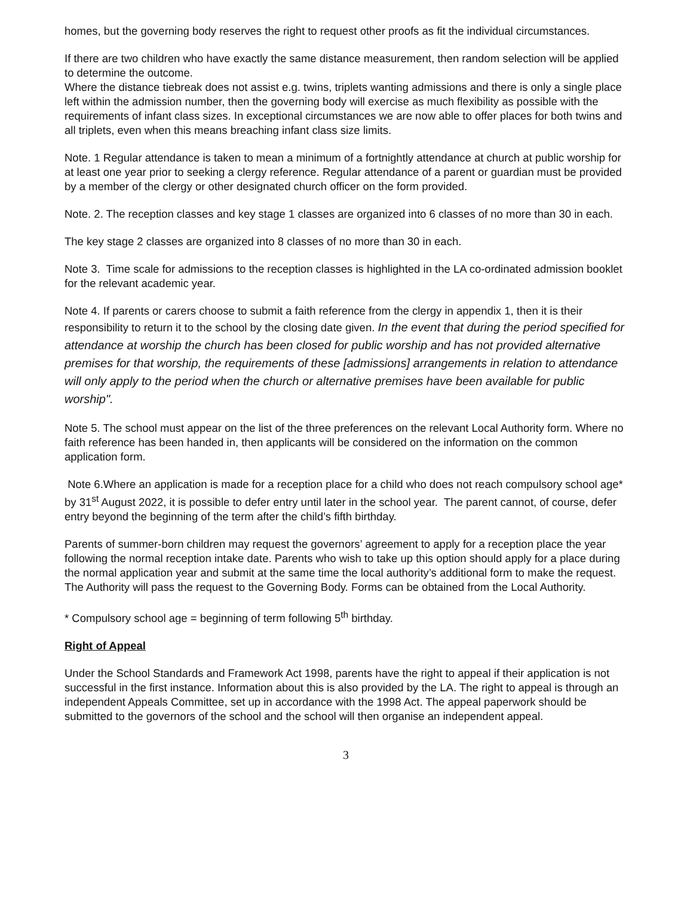homes, but the governing body reserves the right to request other proofs as fit the individual circumstances.
If there are two children who have exactly the same distance measurement, then random selection will be applied to determine the outcome.
Where the distance tiebreak does not assist e.g. twins, triplets wanting admissions and there is only a single place left within the admission number, then the governing body will exercise as much flexibility as possible with the requirements of infant class sizes. In exceptional circumstances we are now able to offer places for both twins and all triplets, even when this means breaching infant class size limits.
Note. 1 Regular attendance is taken to mean a minimum of a fortnightly attendance at church at public worship for at least one year prior to seeking a clergy reference. Regular attendance of a parent or guardian must be provided by a member of the clergy or other designated church officer on the form provided.
Note. 2. The reception classes and key stage 1 classes are organized into 6 classes of no more than 30 in each.
The key stage 2 classes are organized into 8 classes of no more than 30 in each.
Note 3. Time scale for admissions to the reception classes is highlighted in the LA co-ordinated admission booklet for the relevant academic year.
Note 4. If parents or carers choose to submit a faith reference from the clergy in appendix 1, then it is their responsibility to return it to the school by the closing date given. In the event that during the period specified for attendance at worship the church has been closed for public worship and has not provided alternative premises for that worship, the requirements of these [admissions] arrangements in relation to attendance will only apply to the period when the church or alternative premises have been available for public worship".
Note 5. The school must appear on the list of the three preferences on the relevant Local Authority form. Where no faith reference has been handed in, then applicants will be considered on the information on the common application form.
Note 6.Where an application is made for a reception place for a child who does not reach compulsory school age* by 31<sup>st</sup> August 2022, it is possible to defer entry until later in the school year. The parent cannot, of course, defer entry beyond the beginning of the term after the child’s fifth birthday.
Parents of summer-born children may request the governors’ agreement to apply for a reception place the year following the normal reception intake date. Parents who wish to take up this option should apply for a place during the normal application year and submit at the same time the local authority’s additional form to make the request. The Authority will pass the request to the Governing Body. Forms can be obtained from the Local Authority.
* Compulsory school age = beginning of term following 5<sup>th</sup> birthday.
Right of Appeal
Under the School Standards and Framework Act 1998, parents have the right to appeal if their application is not successful in the first instance. Information about this is also provided by the LA. The right to appeal is through an independent Appeals Committee, set up in accordance with the 1998 Act. The appeal paperwork should be submitted to the governors of the school and the school will then organise an independent appeal.
3